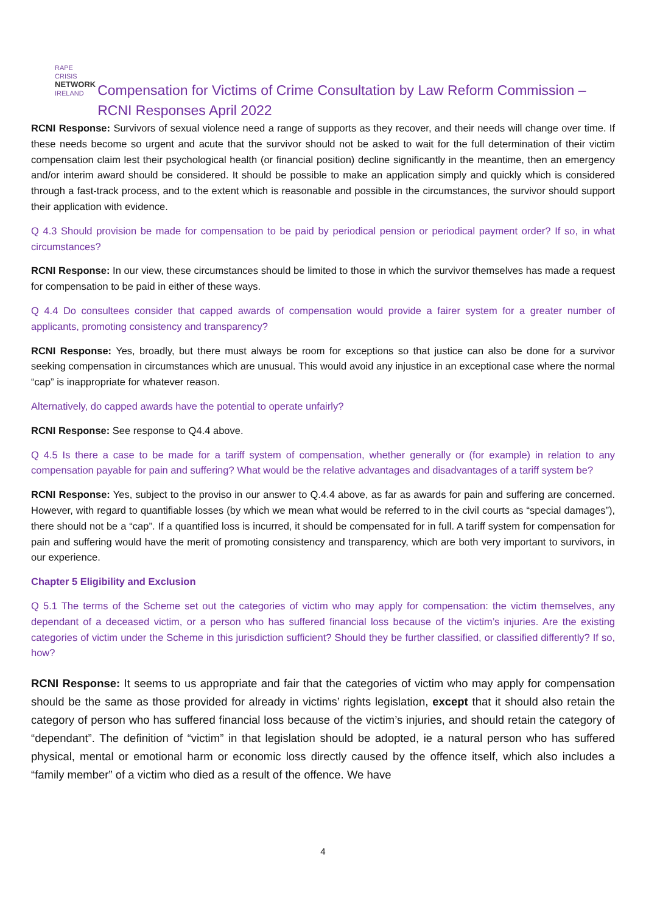RAPE CRISIS
NETWORK
IRELAND
Compensation for Victims of Crime Consultation by Law Reform Commission – RCNI Responses April 2022
RCNI Response: Survivors of sexual violence need a range of supports as they recover, and their needs will change over time. If these needs become so urgent and acute that the survivor should not be asked to wait for the full determination of their victim compensation claim lest their psychological health (or financial position) decline significantly in the meantime, then an emergency and/or interim award should be considered. It should be possible to make an application simply and quickly which is considered through a fast-track process, and to the extent which is reasonable and possible in the circumstances, the survivor should support their application with evidence.
Q 4.3 Should provision be made for compensation to be paid by periodical pension or periodical payment order? If so, in what circumstances?
RCNI Response: In our view, these circumstances should be limited to those in which the survivor themselves has made a request for compensation to be paid in either of these ways.
Q 4.4 Do consultees consider that capped awards of compensation would provide a fairer system for a greater number of applicants, promoting consistency and transparency?
RCNI Response: Yes, broadly, but there must always be room for exceptions so that justice can also be done for a survivor seeking compensation in circumstances which are unusual. This would avoid any injustice in an exceptional case where the normal “cap” is inappropriate for whatever reason.
Alternatively, do capped awards have the potential to operate unfairly?
RCNI Response: See response to Q4.4 above.
Q 4.5 Is there a case to be made for a tariff system of compensation, whether generally or (for example) in relation to any compensation payable for pain and suffering? What would be the relative advantages and disadvantages of a tariff system be?
RCNI Response: Yes, subject to the proviso in our answer to Q.4.4 above, as far as awards for pain and suffering are concerned. However, with regard to quantifiable losses (by which we mean what would be referred to in the civil courts as “special damages”), there should not be a “cap”. If a quantified loss is incurred, it should be compensated for in full. A tariff system for compensation for pain and suffering would have the merit of promoting consistency and transparency, which are both very important to survivors, in our experience.
Chapter 5 Eligibility and Exclusion
Q 5.1 The terms of the Scheme set out the categories of victim who may apply for compensation: the victim themselves, any dependant of a deceased victim, or a person who has suffered financial loss because of the victim’s injuries. Are the existing categories of victim under the Scheme in this jurisdiction sufficient? Should they be further classified, or classified differently? If so, how?
RCNI Response: It seems to us appropriate and fair that the categories of victim who may apply for compensation should be the same as those provided for already in victims’ rights legislation, except that it should also retain the category of person who has suffered financial loss because of the victim’s injuries, and should retain the category of “dependant”. The definition of “victim” in that legislation should be adopted, ie a natural person who has suffered physical, mental or emotional harm or economic loss directly caused by the offence itself, which also includes a “family member” of a victim who died as a result of the offence. We have
4